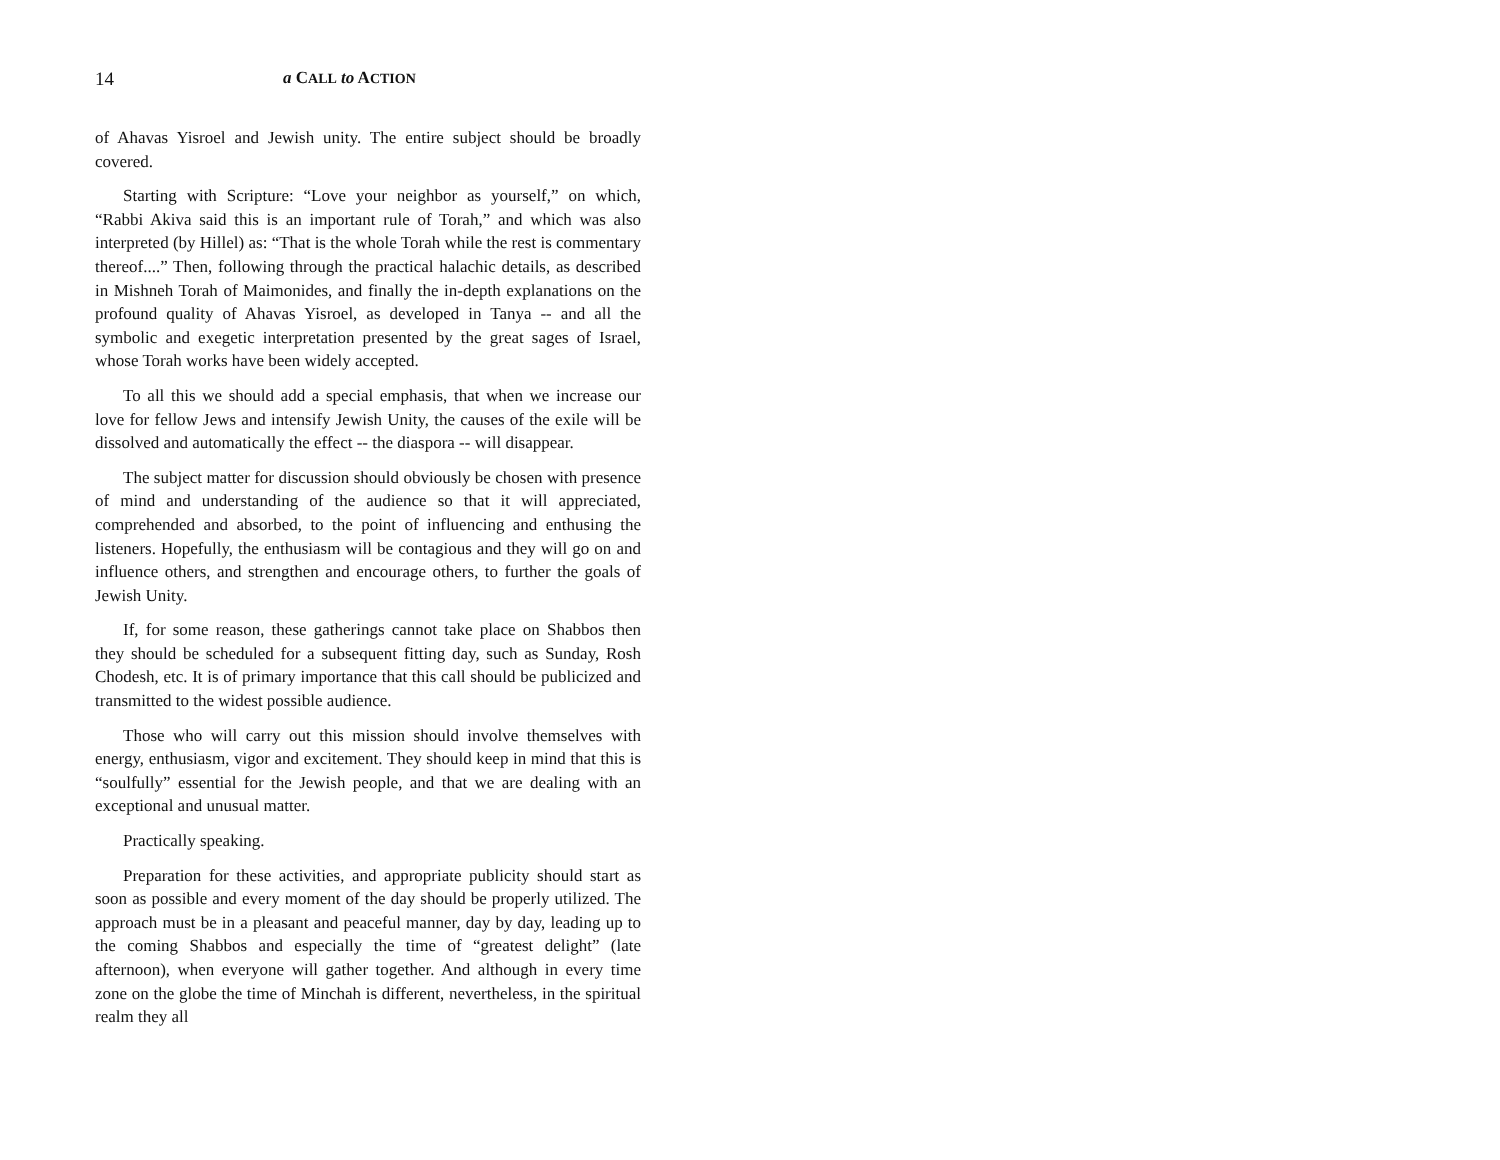14 a CALL to ACTION
of Ahavas Yisroel and Jewish unity. The entire subject should be broadly covered.
Starting with Scripture: “Love your neighbor as yourself,” on which, “Rabbi Akiva said this is an important rule of Torah,” and which was also interpreted (by Hillel) as: “That is the whole Torah while the rest is commentary thereof....” Then, following through the practical halachic details, as described in Mishneh Torah of Maimonides, and finally the in-depth explanations on the profound quality of Ahavas Yisroel, as developed in Tanya -- and all the symbolic and exegetic interpretation presented by the great sages of Israel, whose Torah works have been widely accepted.
To all this we should add a special emphasis, that when we increase our love for fellow Jews and intensify Jewish Unity, the causes of the exile will be dissolved and automatically the effect -- the diaspora -- will disappear.
The subject matter for discussion should obviously be chosen with presence of mind and understanding of the audience so that it will appreciated, comprehended and absorbed, to the point of influencing and enthusing the listeners. Hopefully, the enthusiasm will be contagious and they will go on and influence others, and strengthen and encourage others, to further the goals of Jewish Unity.
If, for some reason, these gatherings cannot take place on Shabbos then they should be scheduled for a subsequent fitting day, such as Sunday, Rosh Chodesh, etc. It is of primary importance that this call should be publicized and transmitted to the widest possible audience.
Those who will carry out this mission should involve themselves with energy, enthusiasm, vigor and excitement. They should keep in mind that this is “soulfully” essential for the Jewish people, and that we are dealing with an exceptional and unusual matter.
Practically speaking.
Preparation for these activities, and appropriate publicity should start as soon as possible and every moment of the day should be properly utilized. The approach must be in a pleasant and peaceful manner, day by day, leading up to the coming Shabbos and especially the time of “greatest delight” (late afternoon), when everyone will gather together. And although in every time zone on the globe the time of Minchah is different, nevertheless, in the spiritual realm they all